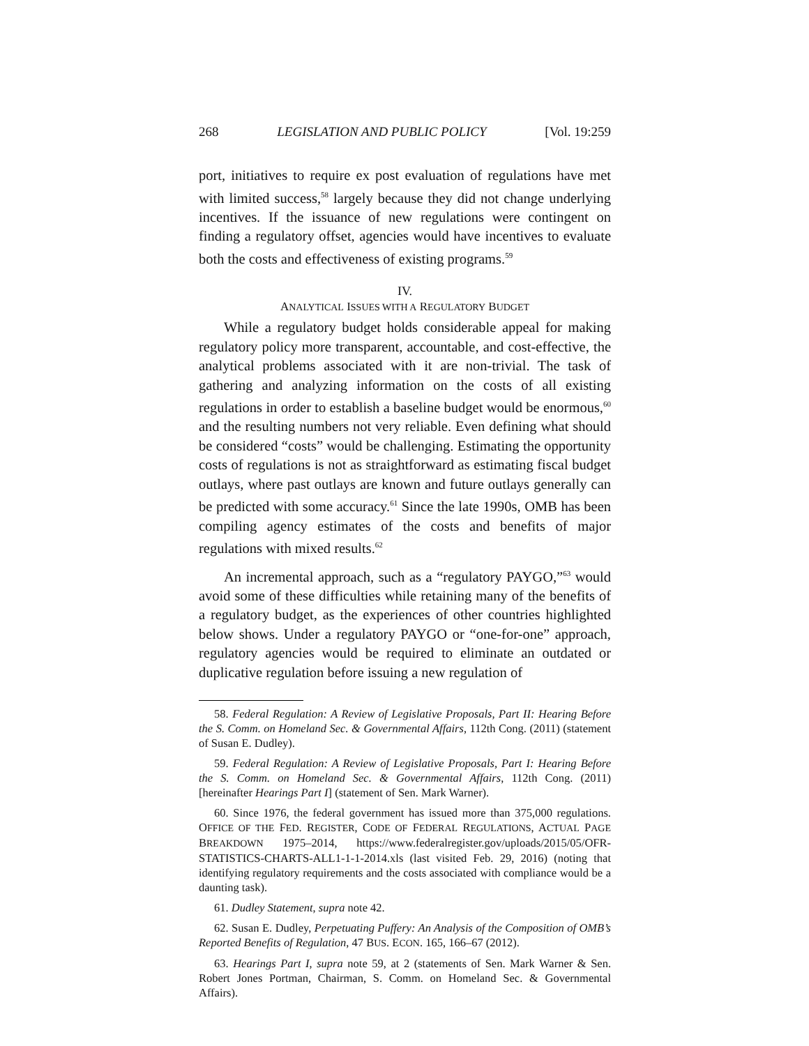268 LEGISLATION AND PUBLIC POLICY [Vol. 19:259
port, initiatives to require ex post evaluation of regulations have met with limited success,<sup>58</sup> largely because they did not change underlying incentives. If the issuance of new regulations were contingent on finding a regulatory offset, agencies would have incentives to evaluate both the costs and effectiveness of existing programs.<sup>59</sup>
IV.
ANALYTICAL ISSUES WITH A REGULATORY BUDGET
While a regulatory budget holds considerable appeal for making regulatory policy more transparent, accountable, and cost-effective, the analytical problems associated with it are non-trivial. The task of gathering and analyzing information on the costs of all existing regulations in order to establish a baseline budget would be enormous,<sup>60</sup> and the resulting numbers not very reliable. Even defining what should be considered “costs” would be challenging. Estimating the opportunity costs of regulations is not as straightforward as estimating fiscal budget outlays, where past outlays are known and future outlays generally can be predicted with some accuracy.<sup>61</sup> Since the late 1990s, OMB has been compiling agency estimates of the costs and benefits of major regulations with mixed results.<sup>62</sup>
An incremental approach, such as a “regulatory PAYGO,”<sup>63</sup> would avoid some of these difficulties while retaining many of the benefits of a regulatory budget, as the experiences of other countries highlighted below shows. Under a regulatory PAYGO or “one-for-one” approach, regulatory agencies would be required to eliminate an outdated or duplicative regulation before issuing a new regulation of
58. Federal Regulation: A Review of Legislative Proposals, Part II: Hearing Before the S. Comm. on Homeland Sec. & Governmental Affairs, 112th Cong. (2011) (statement of Susan E. Dudley).
59. Federal Regulation: A Review of Legislative Proposals, Part I: Hearing Before the S. Comm. on Homeland Sec. & Governmental Affairs, 112th Cong. (2011) [hereinafter Hearings Part I] (statement of Sen. Mark Warner).
60. Since 1976, the federal government has issued more than 375,000 regulations. OFFICE OF THE FED. REGISTER, CODE OF FEDERAL REGULATIONS, ACTUAL PAGE BREAKDOWN 1975–2014, https://www.federalregister.gov/uploads/2015/05/OFR-STATISTICS-CHARTS-ALL1-1-1-2014.xls (last visited Feb. 29, 2016) (noting that identifying regulatory requirements and the costs associated with compliance would be a daunting task).
61. Dudley Statement, supra note 42.
62. Susan E. Dudley, Perpetuating Puffery: An Analysis of the Composition of OMB’s Reported Benefits of Regulation, 47 BUS. ECON. 165, 166–67 (2012).
63. Hearings Part I, supra note 59, at 2 (statements of Sen. Mark Warner & Sen. Robert Jones Portman, Chairman, S. Comm. on Homeland Sec. & Governmental Affairs).